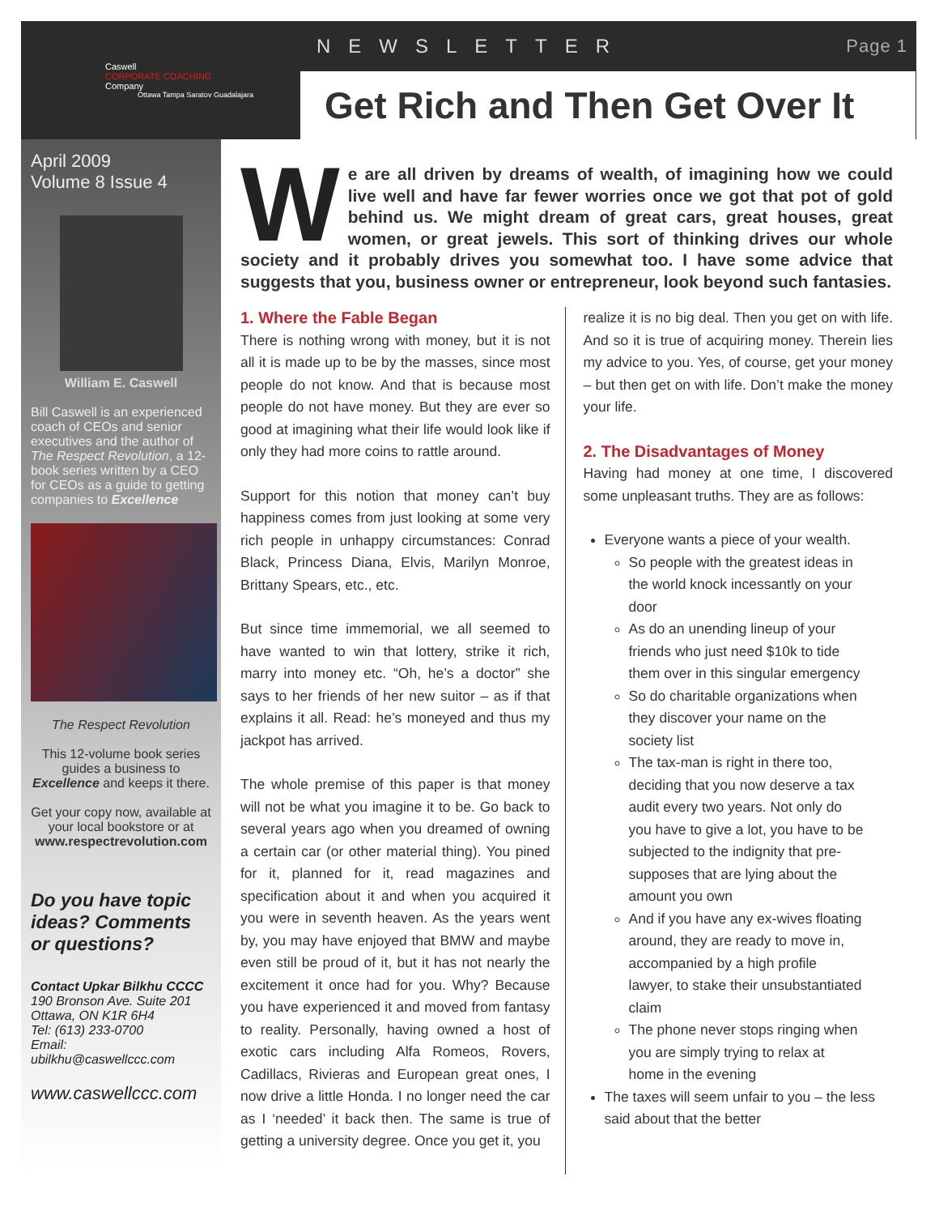Caswell
CORPORATE COACHING
Company
Ottawa Tampa Saratov Guadalajara
NEWSLETTER Page 1
Get Rich and Then Get Over It
April 2009
Volume 8 Issue 4
William E. Caswell
Bill Caswell is an experienced coach of CEOs and senior executives and the author of The Respect Revolution, a 12-book series written by a CEO for CEOs as a guide to getting companies to Excellence
The Respect Revolution
This 12-volume book series guides a business to Excellence and keeps it there.
Get your copy now, available at your local bookstore or at www.respectrevolution.com
Do you have topic ideas? Comments or questions?
Contact Upkar Bilkhu CCCC
190 Bronson Ave. Suite 201
Ottawa, ON K1R 6H4
Tel: (613) 233-0700
Email:
ubilkhu@caswellccc.com
www.caswellccc.com
We are all driven by dreams of wealth, of imagining how we could live well and have far fewer worries once we got that pot of gold behind us. We might dream of great cars, great houses, great women, or great jewels. This sort of thinking drives our whole society and it probably drives you somewhat too. I have some advice that suggests that you, business owner or entrepreneur, look beyond such fantasies.
1. Where the Fable Began
There is nothing wrong with money, but it is not all it is made up to be by the masses, since most people do not know. And that is because most people do not have money. But they are ever so good at imagining what their life would look like if only they had more coins to rattle around.
Support for this notion that money can’t buy happiness comes from just looking at some very rich people in unhappy circumstances: Conrad Black, Princess Diana, Elvis, Marilyn Monroe, Brittany Spears, etc., etc.
But since time immemorial, we all seemed to have wanted to win that lottery, strike it rich, marry into money etc. “Oh, he’s a doctor” she says to her friends of her new suitor – as if that explains it all. Read: he’s moneyed and thus my jackpot has arrived.
The whole premise of this paper is that money will not be what you imagine it to be. Go back to several years ago when you dreamed of owning a certain car (or other material thing). You pined for it, planned for it, read magazines and specification about it and when you acquired it you were in seventh heaven. As the years went by, you may have enjoyed that BMW and maybe even still be proud of it, but it has not nearly the excitement it once had for you. Why? Because you have experienced it and moved from fantasy to reality. Personally, having owned a host of exotic cars including Alfa Romeos, Rovers, Cadillacs, Rivieras and European great ones, I now drive a little Honda. I no longer need the car as I ‘needed’ it back then. The same is true of getting a university degree. Once you get it, you
realize it is no big deal. Then you get on with life. And so it is true of acquiring money. Therein lies my advice to you. Yes, of course, get your money – but then get on with life. Don’t make the money your life.
2. The Disadvantages of Money
Having had money at one time, I discovered some unpleasant truths. They are as follows:
Everyone wants a piece of your wealth.
So people with the greatest ideas in the world knock incessantly on your door
As do an unending lineup of your friends who just need $10k to tide them over in this singular emergency
So do charitable organizations when they discover your name on the society list
The tax-man is right in there too, deciding that you now deserve a tax audit every two years. Not only do you have to give a lot, you have to be subjected to the indignity that pre-supposes that are lying about the amount you own
And if you have any ex-wives floating around, they are ready to move in, accompanied by a high profile lawyer, to stake their unsubstantiated claim
The phone never stops ringing when you are simply trying to relax at home in the evening
The taxes will seem unfair to you – the less said about that the better